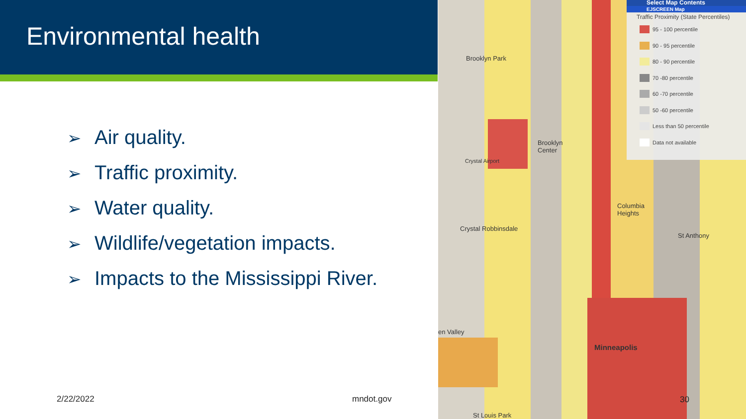Environmental health
➢ Air quality.
➢ Traffic proximity.
➢ Water quality.
➢ Wildlife/vegetation impacts.
➢ Impacts to the Mississippi River.
2/22/2022 mndot.gov
Brooklyn Park
Brooklyn
Center
Crystal Airport
Columbia
Heights
Crystal Robbinsdale
St Anthony
en Valley
Minneapolis
St Louis Park
30
Select Map Contents
EJSCREEN Map
Traffic Proximity (State Percentiles)
95 - 100 percentile
90 - 95 percentile
80 - 90 percentile
70 -80 percentile
60 -70 percentile
50 -60 percentile
Less than 50 percentile
Data not available